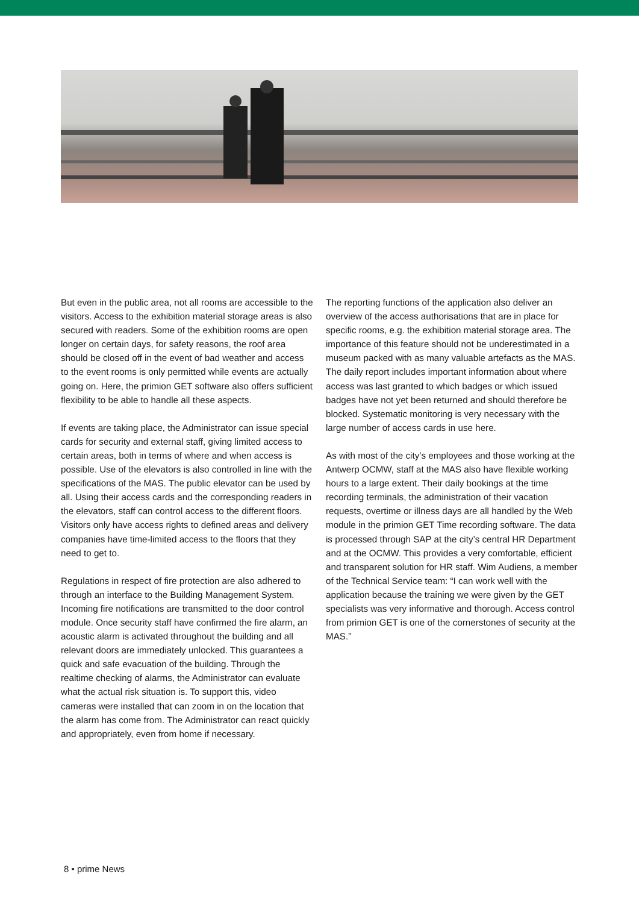But even in the public area, not all rooms are accessible to the visitors. Access to the exhibition material storage areas is also secured with readers. Some of the exhibition rooms are open longer on certain days, for safety reasons, the roof area should be closed off in the event of bad weather and access to the event rooms is only permitted while events are actually going on. Here, the primion GET software also offers sufficient flexibility to be able to handle all these aspects.
If events are taking place, the Administrator can issue special cards for security and external staff, giving limited access to certain areas, both in terms of where and when access is possible. Use of the elevators is also controlled in line with the specifications of the MAS. The public elevator can be used by all. Using their access cards and the corresponding readers in the elevators, staff can control access to the different floors. Visitors only have access rights to defined areas and delivery companies have time-limited access to the floors that they need to get to.
Regulations in respect of fire protection are also adhered to through an interface to the Building Management System. Incoming fire notifications are transmitted to the door control module. Once security staff have confirmed the fire alarm, an acoustic alarm is activated throughout the building and all relevant doors are immediately unlocked. This guarantees a quick and safe evacuation of the building. Through the realtime checking of alarms, the Administrator can evaluate what the actual risk situation is. To support this, video cameras were installed that can zoom in on the location that the alarm has come from. The Administrator can react quickly and appropriately, even from home if necessary.
The reporting functions of the application also deliver an overview of the access authorisations that are in place for specific rooms, e.g. the exhibition material storage area. The importance of this feature should not be underestimated in a museum packed with as many valuable artefacts as the MAS. The daily report includes important information about where access was last granted to which badges or which issued badges have not yet been returned and should therefore be blocked. Systematic monitoring is very necessary with the large number of access cards in use here.
As with most of the city’s employees and those working at the Antwerp OCMW, staff at the MAS also have flexible working hours to a large extent. Their daily bookings at the time recording terminals, the administration of their vacation requests, overtime or illness days are all handled by the Web module in the primion GET Time recording software. The data is processed through SAP at the city’s central HR Department and at the OCMW. This provides a very comfortable, efficient and transparent solution for HR staff. Wim Audiens, a member of the Technical Service team: “I can work well with the application because the training we were given by the GET specialists was very informative and thorough. Access control from primion GET is one of the cornerstones of security at the MAS.”
8 • prime News